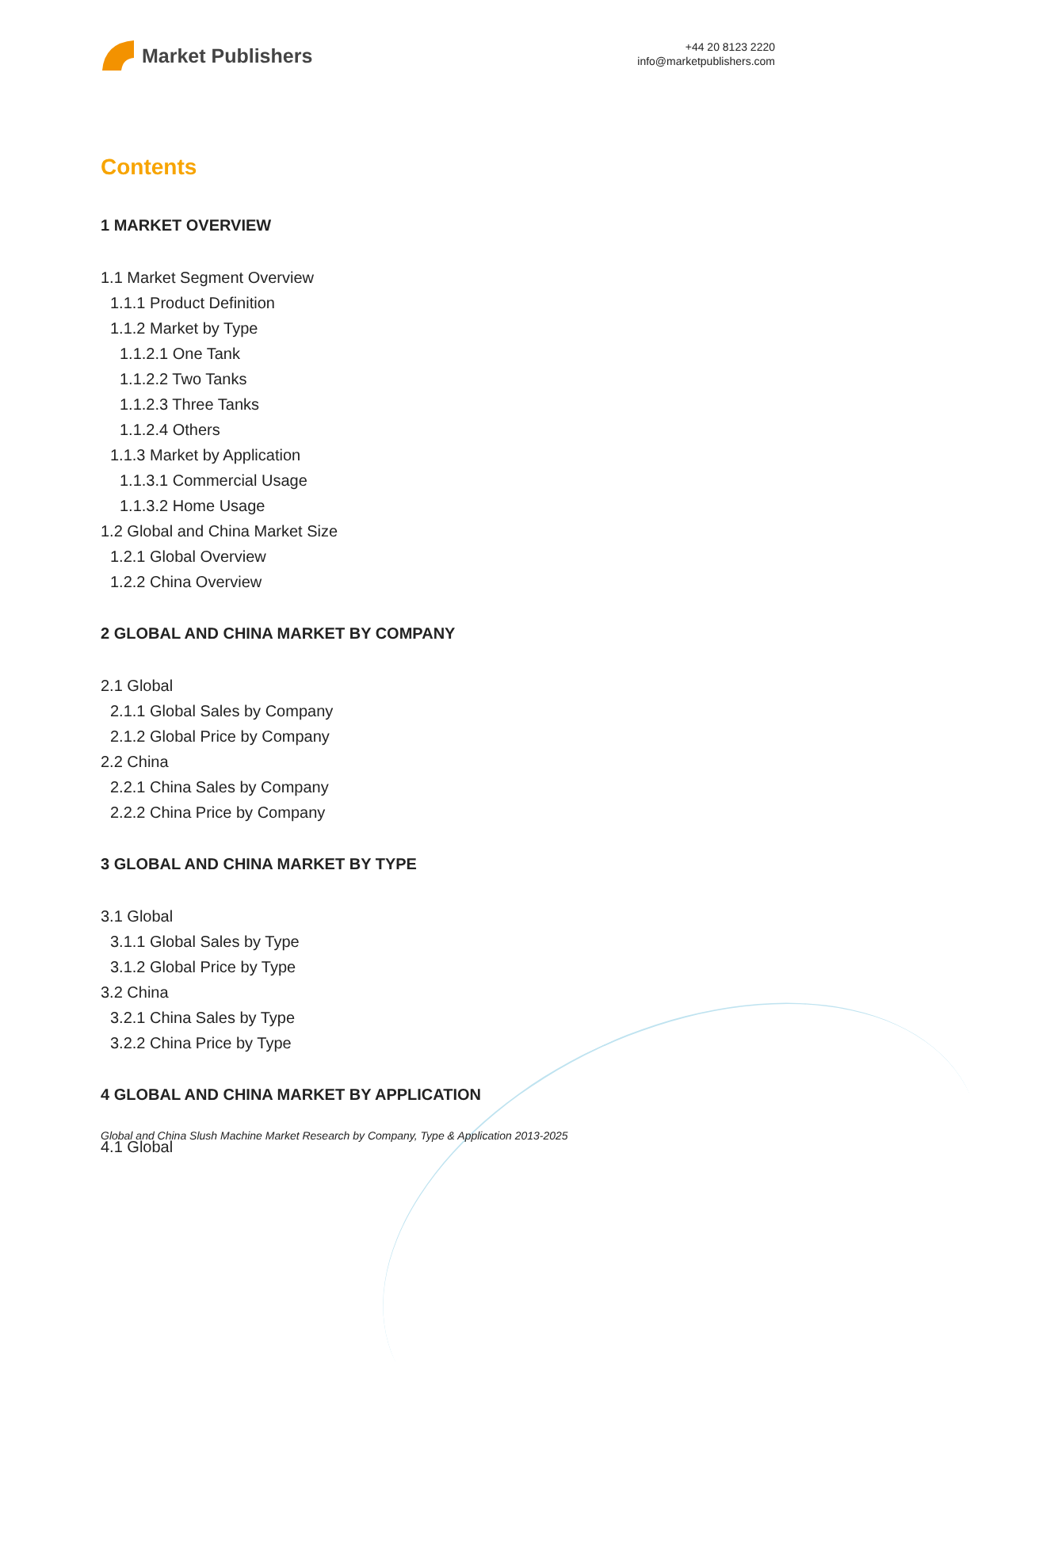Market Publishers
+44 20 8123 2220
info@marketpublishers.com
Contents
1 MARKET OVERVIEW
1.1 Market Segment Overview
1.1.1 Product Definition
1.1.2 Market by Type
1.1.2.1 One Tank
1.1.2.2 Two Tanks
1.1.2.3 Three Tanks
1.1.2.4 Others
1.1.3 Market by Application
1.1.3.1 Commercial Usage
1.1.3.2 Home Usage
1.2 Global and China Market Size
1.2.1 Global Overview
1.2.2 China Overview
2 GLOBAL AND CHINA MARKET BY COMPANY
2.1 Global
2.1.1 Global Sales by Company
2.1.2 Global Price by Company
2.2 China
2.2.1 China Sales by Company
2.2.2 China Price by Company
3 GLOBAL AND CHINA MARKET BY TYPE
3.1 Global
3.1.1 Global Sales by Type
3.1.2 Global Price by Type
3.2 China
3.2.1 China Sales by Type
3.2.2 China Price by Type
4 GLOBAL AND CHINA MARKET BY APPLICATION
4.1 Global
Global and China Slush Machine Market Research by Company, Type & Application 2013-2025